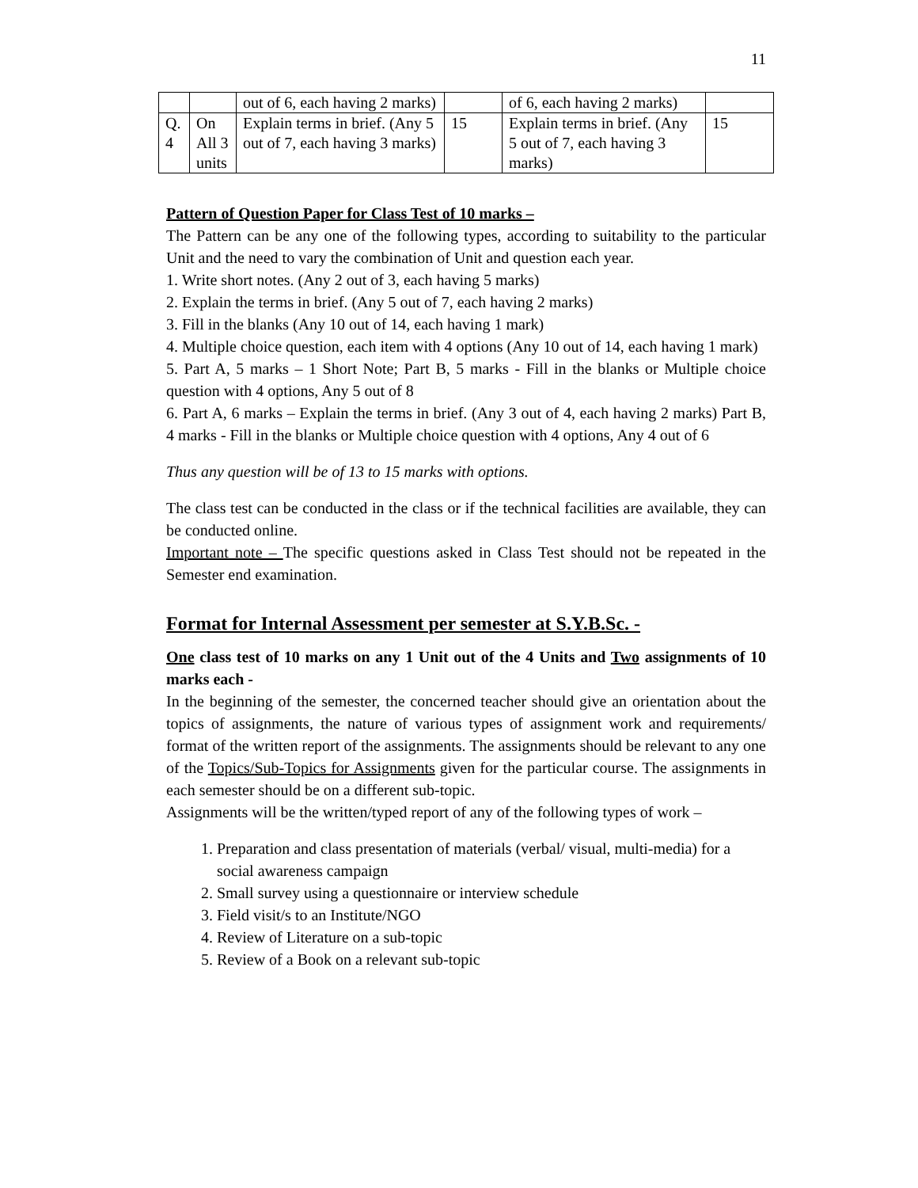11
| | | out of 6, each having 2 marks) | | of 6, each having 2 marks) | |
| Q. 4 | On All 3 units | Explain terms in brief. (Any 5 out of 7, each having 3 marks) | 15 | Explain terms in brief. (Any 5 out of 7, each having 3 marks) | 15 |
Pattern of Question Paper for Class Test of 10 marks –
The Pattern can be any one of the following types, according to suitability to the particular Unit and the need to vary the combination of Unit and question each year.
1. Write short notes. (Any 2 out of 3, each having 5 marks)
2. Explain the terms in brief. (Any 5 out of 7, each having 2 marks)
3. Fill in the blanks (Any 10 out of 14, each having 1 mark)
4. Multiple choice question, each item with 4 options (Any 10 out of 14, each having 1 mark)
5. Part A, 5 marks – 1 Short Note; Part B, 5 marks - Fill in the blanks or Multiple choice question with 4 options, Any 5 out of 8
6. Part A, 6 marks – Explain the terms in brief. (Any 3 out of 4, each having 2 marks) Part B, 4 marks - Fill in the blanks or Multiple choice question with 4 options, Any 4 out of 6
Thus any question will be of 13 to 15 marks with options.
The class test can be conducted in the class or if the technical facilities are available, they can be conducted online.
Important note – The specific questions asked in Class Test should not be repeated in the Semester end examination.
Format for Internal Assessment per semester at S.Y.B.Sc. -
One class test of 10 marks on any 1 Unit out of the 4 Units and Two assignments of 10 marks each -
In the beginning of the semester, the concerned teacher should give an orientation about the topics of assignments, the nature of various types of assignment work and requirements/ format of the written report of the assignments. The assignments should be relevant to any one of the Topics/Sub-Topics for Assignments given for the particular course. The assignments in each semester should be on a different sub-topic.
Assignments will be the written/typed report of any of the following types of work –
1. Preparation and class presentation of materials (verbal/ visual, multi-media) for a social awareness campaign
2. Small survey using a questionnaire or interview schedule
3. Field visit/s to an Institute/NGO
4. Review of Literature on a sub-topic
5. Review of a Book on a relevant sub-topic